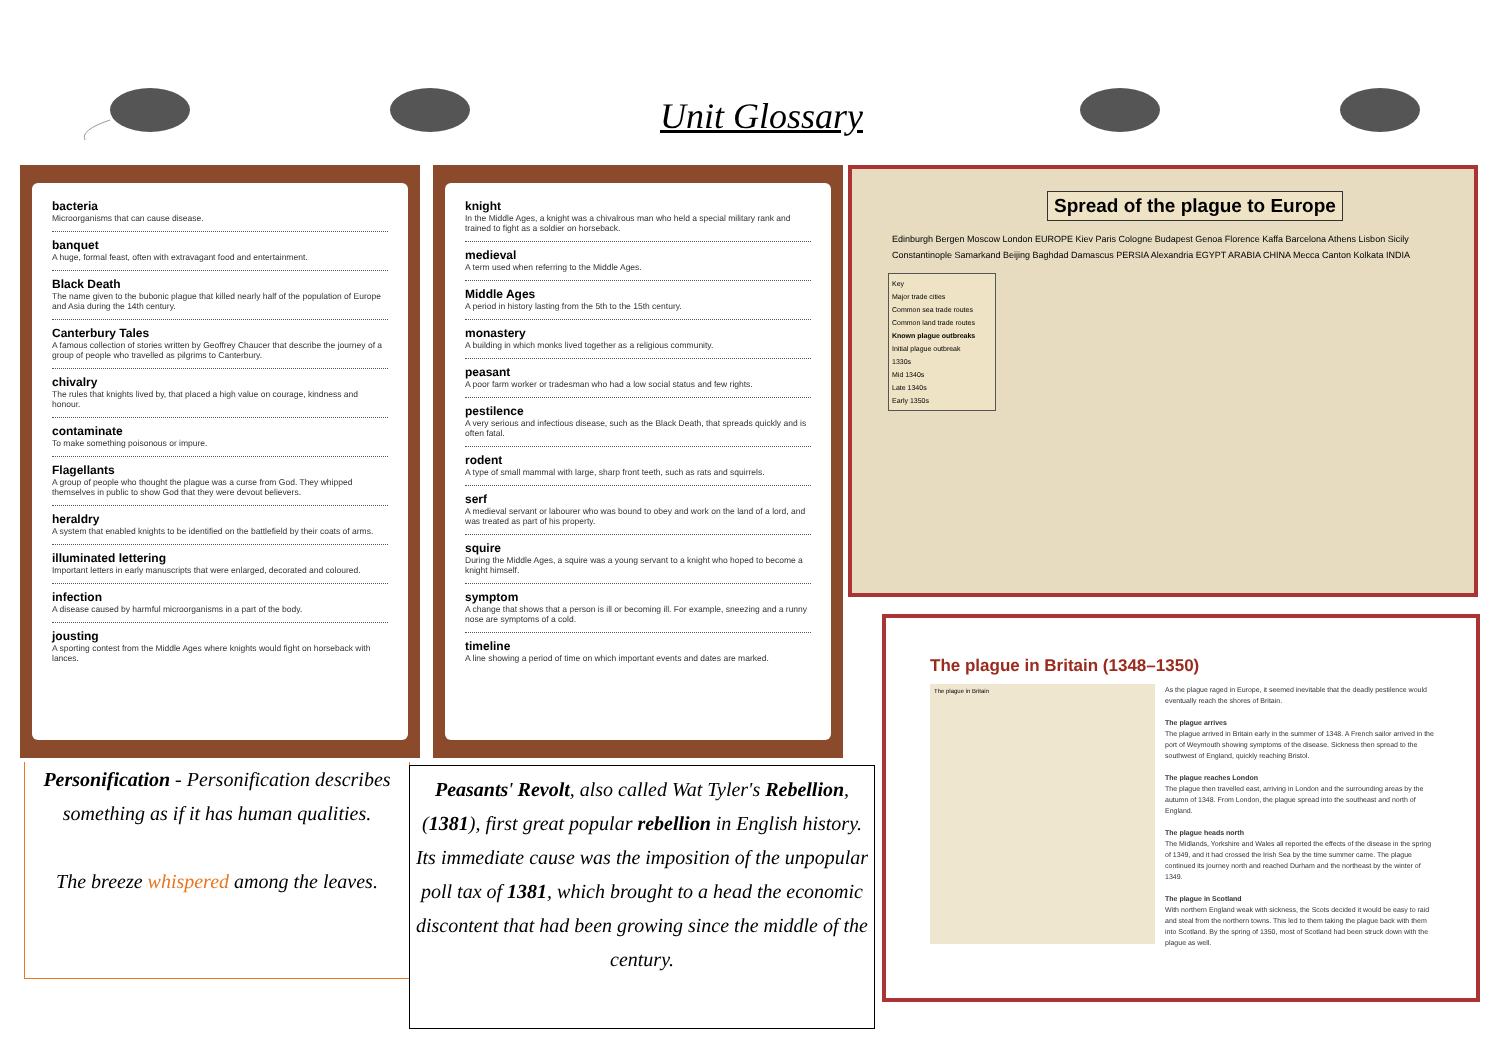Unit Glossary
bacteria
Microorganisms that can cause disease.
banquet
A huge, formal feast, often with extravagant food and entertainment.
Black Death
The name given to the bubonic plague that killed nearly half of the population of Europe and Asia during the 14th century.
Canterbury Tales
A famous collection of stories written by Geoffrey Chaucer that describe the journey of a group of people who travelled as pilgrims to Canterbury.
chivalry
The rules that knights lived by, that placed a high value on courage, kindness and honour.
contaminate
To make something poisonous or impure.
Flagellants
A group of people who thought the plague was a curse from God. They whipped themselves in public to show God that they were devout believers.
heraldry
A system that enabled knights to be identified on the battlefield by their coats of arms.
illuminated lettering
Important letters in early manuscripts that were enlarged, decorated and coloured.
infection
A disease caused by harmful microorganisms in a part of the body.
jousting
A sporting contest from the Middle Ages where knights would fight on horseback with lances.
knight
In the Middle Ages, a knight was a chivalrous man who held a special military rank and trained to fight as a soldier on horseback.
medieval
A term used when referring to the Middle Ages.
Middle Ages
A period in history lasting from the 5th to the 15th century.
monastery
A building in which monks lived together as a religious community.
peasant
A poor farm worker or tradesman who had a low social status and few rights.
pestilence
A very serious and infectious disease, such as the Black Death, that spreads quickly and is often fatal.
rodent
A type of small mammal with large, sharp front teeth, such as rats and squirrels.
serf
A medieval servant or labourer who was bound to obey and work on the land of a lord, and was treated as part of his property.
squire
During the Middle Ages, a squire was a young servant to a knight who hoped to become a knight himself.
symptom
A change that shows that a person is ill or becoming ill. For example, sneezing and a runny nose are symptoms of a cold.
timeline
A line showing a period of time on which important events and dates are marked.
Spread of the plague to Europe
Edinburgh Bergen Moscow London EUROPE Kiev Paris Cologne Budapest Genoa Florence Kaffa Barcelona Athens Lisbon Sicily Constantinople Samarkand Beijing Baghdad Damascus PERSIA Alexandria EGYPT ARABIA CHINA Mecca Canton Kolkata INDIA
Key
Major trade cities
Common sea trade routes
Common land trade routes
Known plague outbreaks
Initial plague outbreak
1330s
Mid 1340s
Late 1340s
Early 1350s
The plague in Britain (1348–1350)
The plague in Britain
As the plague raged in Europe, it seemed inevitable that the deadly pestilence would eventually reach the shores of Britain.
The plague arrives
The plague arrived in Britain early in the summer of 1348. A French sailor arrived in the port of Weymouth showing symptoms of the disease. Sickness then spread to the southwest of England, quickly reaching Bristol.
The plague reaches London
The plague then travelled east, arriving in London and the surrounding areas by the autumn of 1348. From London, the plague spread into the southeast and north of England.
The plague heads north
The Midlands, Yorkshire and Wales all reported the effects of the disease in the spring of 1349, and it had crossed the Irish Sea by the time summer came. The plague continued its journey north and reached Durham and the northeast by the winter of 1349.
The plague in Scotland
With northern England weak with sickness, the Scots decided it would be easy to raid and steal from the northern towns. This led to them taking the plague back with them into Scotland. By the spring of 1350, most of Scotland had been struck down with the plague as well.
Personification - Personification describes something as if it has human qualities.
The breeze whispered among the leaves.
Peasants' Revolt, also called Wat Tyler's Rebellion, (1381), first great popular rebellion in English history. Its immediate cause was the imposition of the unpopular poll tax of 1381, which brought to a head the economic discontent that had been growing since the middle of the century.